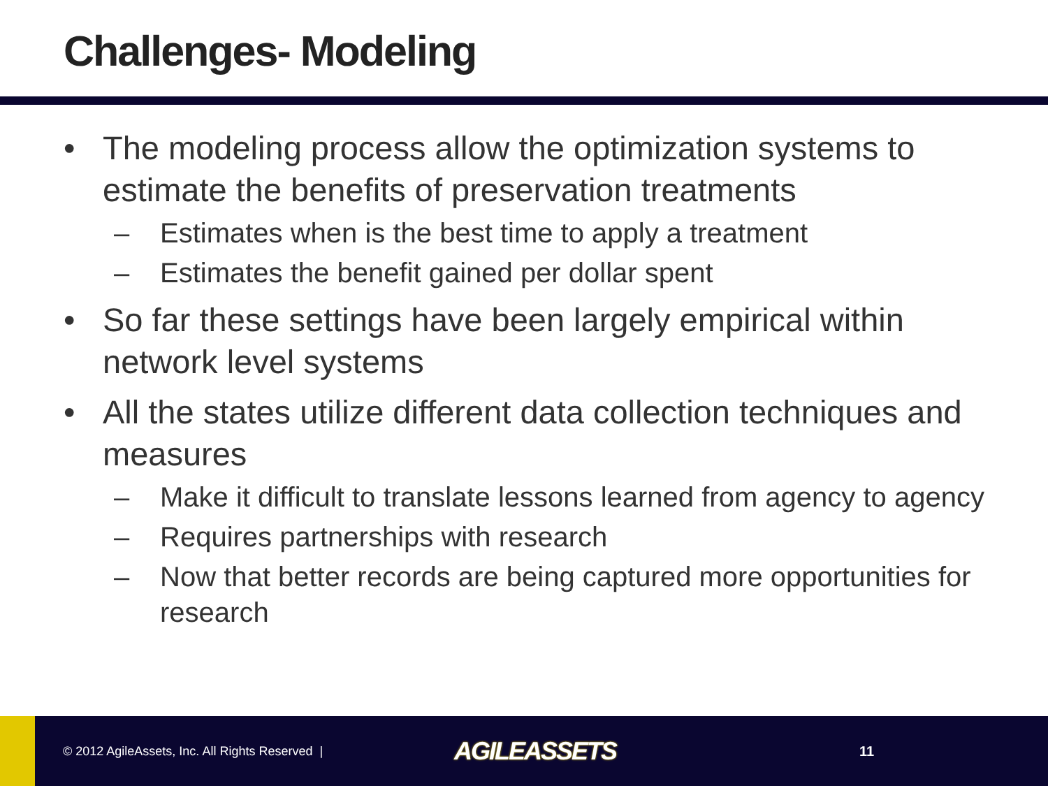Challenges- Modeling
• The modeling process allow the optimization systems to estimate the benefits of preservation treatments
– Estimates when is the best time to apply a treatment
– Estimates the benefit gained per dollar spent
• So far these settings have been largely empirical within network level systems
• All the states utilize different data collection techniques and measures
– Make it difficult to translate lessons learned from agency to agency
– Requires partnerships with research
– Now that better records are being captured more opportunities for research
© 2012 AgileAssets, Inc. All Rights Reserved |
AGILEASSETS
11